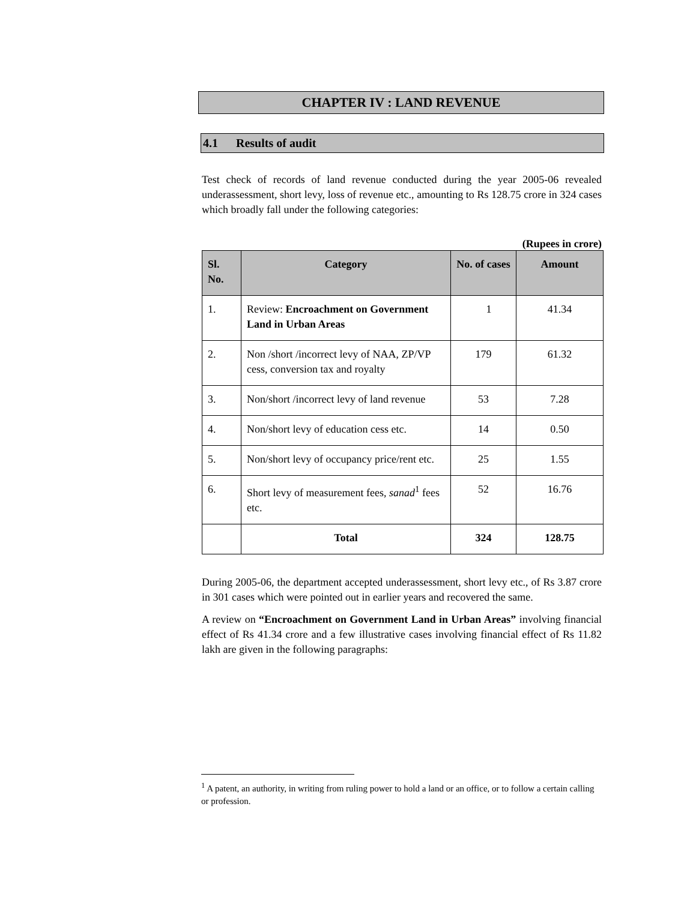CHAPTER IV : LAND REVENUE
4.1 Results of audit
Test check of records of land revenue conducted during the year 2005-06 revealed underassessment, short levy, loss of revenue etc., amounting to Rs 128.75 crore in 324 cases which broadly fall under the following categories:
(Rupees in crore)
| Sl. No. | Category | No. of cases | Amount |
| --- | --- | --- | --- |
| 1. | Review: Encroachment on Government Land in Urban Areas | 1 | 41.34 |
| 2. | Non /short /incorrect levy of NAA, ZP/VP cess, conversion tax and royalty | 179 | 61.32 |
| 3. | Non/short /incorrect levy of land revenue | 53 | 7.28 |
| 4. | Non/short levy of education cess etc. | 14 | 0.50 |
| 5. | Non/short levy of occupancy price/rent etc. | 25 | 1.55 |
| 6. | Short levy of measurement fees, sanad<sup>1</sup> fees etc. | 52 | 16.76 |
| | Total | 324 | 128.75 |
During 2005-06, the department accepted underassessment, short levy etc., of Rs 3.87 crore in 301 cases which were pointed out in earlier years and recovered the same.
A review on “Encroachment on Government Land in Urban Areas” involving financial effect of Rs 41.34 crore and a few illustrative cases involving financial effect of Rs 11.82 lakh are given in the following paragraphs:
<sup>1</sup> A patent, an authority, in writing from ruling power to hold a land or an office, or to follow a certain calling or profession.